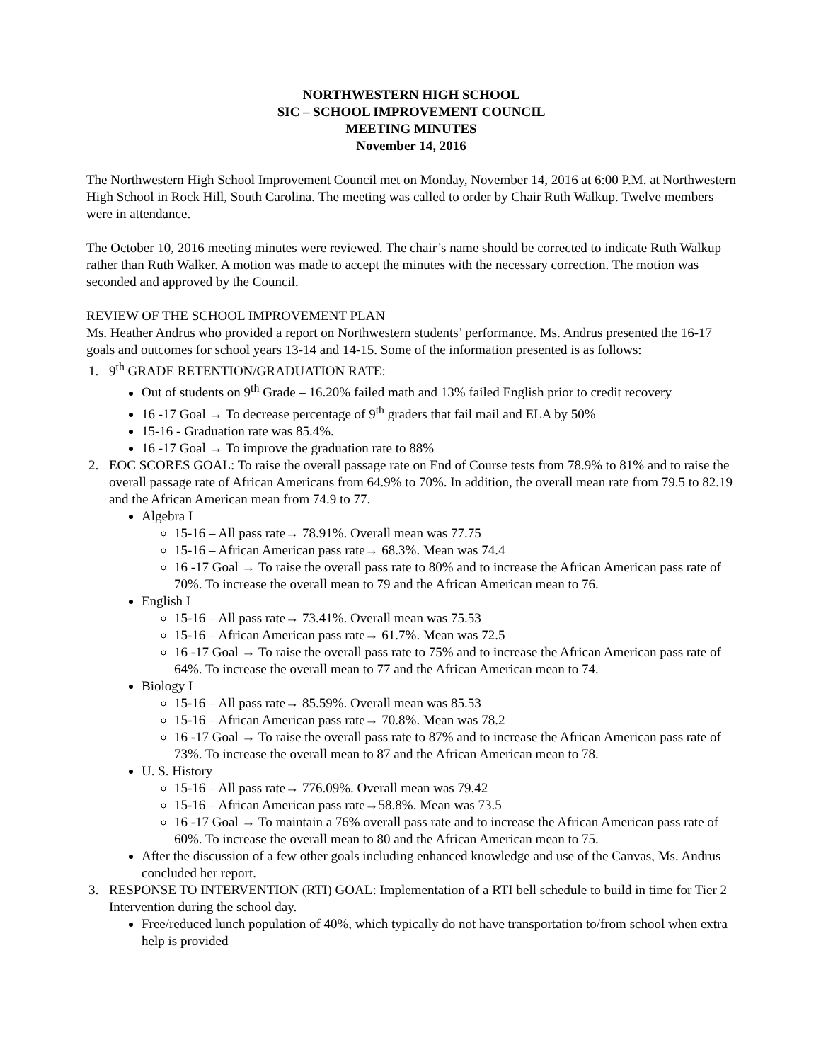NORTHWESTERN HIGH SCHOOL
SIC – SCHOOL IMPROVEMENT COUNCIL
MEETING MINUTES
November 14, 2016
The Northwestern High School Improvement Council met on Monday, November 14, 2016 at 6:00 P.M. at Northwestern High School in Rock Hill, South Carolina. The meeting was called to order by Chair Ruth Walkup. Twelve members were in attendance.
The October 10, 2016 meeting minutes were reviewed. The chair’s name should be corrected to indicate Ruth Walkup rather than Ruth Walker. A motion was made to accept the minutes with the necessary correction. The motion was seconded and approved by the Council.
REVIEW OF THE SCHOOL IMPROVEMENT PLAN
Ms. Heather Andrus who provided a report on Northwestern students’ performance. Ms. Andrus presented the 16-17 goals and outcomes for school years 13-14 and 14-15. Some of the information presented is as follows:
1. 9<sup>th</sup> GRADE RETENTION/GRADUATION RATE:
Out of students on 9<sup>th</sup> Grade – 16.20% failed math and 13% failed English prior to credit recovery
16 -17 Goal → To decrease percentage of 9<sup>th</sup> graders that fail mail and ELA by 50%
15-16 - Graduation rate was 85.4%.
16 -17 Goal → To improve the graduation rate to 88%
2. EOC SCORES GOAL: To raise the overall passage rate on End of Course tests from 78.9% to 81% and to raise the overall passage rate of African Americans from 64.9% to 70%. In addition, the overall mean rate from 79.5 to 82.19 and the African American mean from 74.9 to 77.
Algebra I
15-16 – All pass rate→ 78.91%. Overall mean was 77.75
15-16 – African American pass rate→ 68.3%. Mean was 74.4
16 -17 Goal → To raise the overall pass rate to 80% and to increase the African American pass rate of 70%. To increase the overall mean to 79 and the African American mean to 76.
English I
15-16 – All pass rate→ 73.41%. Overall mean was 75.53
15-16 – African American pass rate→ 61.7%. Mean was 72.5
16 -17 Goal → To raise the overall pass rate to 75% and to increase the African American pass rate of 64%. To increase the overall mean to 77 and the African American mean to 74.
Biology I
15-16 – All pass rate→ 85.59%. Overall mean was 85.53
15-16 – African American pass rate→ 70.8%. Mean was 78.2
16 -17 Goal → To raise the overall pass rate to 87% and to increase the African American pass rate of 73%. To increase the overall mean to 87 and the African American mean to 78.
U. S. History
15-16 – All pass rate→ 776.09%. Overall mean was 79.42
15-16 – African American pass rate→58.8%. Mean was 73.5
16 -17 Goal → To maintain a 76% overall pass rate and to increase the African American pass rate of 60%. To increase the overall mean to 80 and the African American mean to 75.
After the discussion of a few other goals including enhanced knowledge and use of the Canvas, Ms. Andrus concluded her report.
3. RESPONSE TO INTERVENTION (RTI) GOAL: Implementation of a RTI bell schedule to build in time for Tier 2 Intervention during the school day.
Free/reduced lunch population of 40%, which typically do not have transportation to/from school when extra help is provided